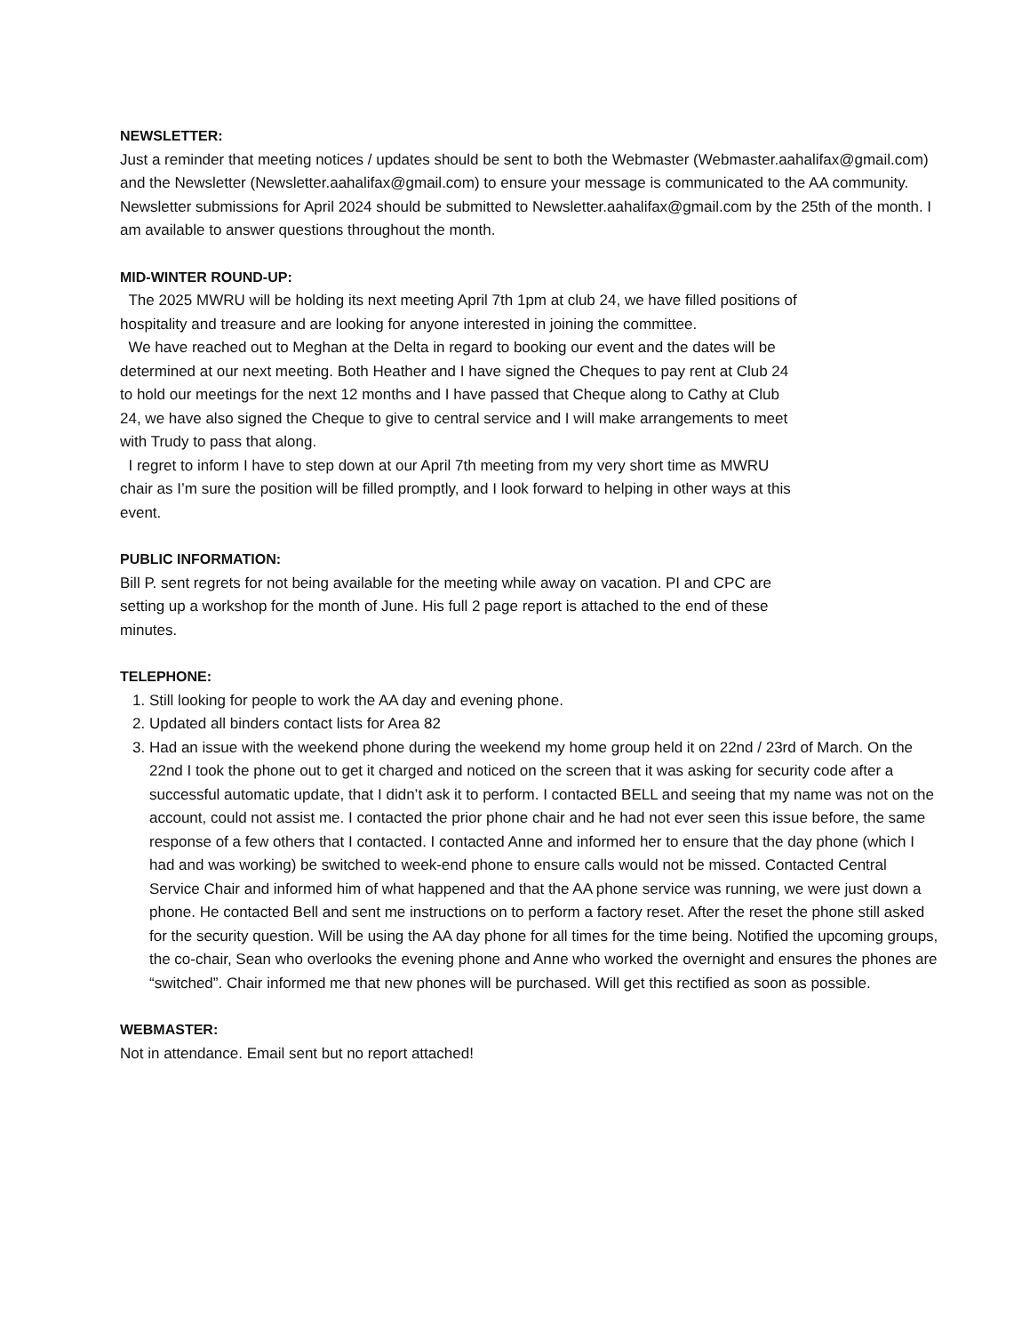NEWSLETTER:
Just a reminder that meeting notices / updates should be sent to both the Webmaster (Webmaster.aahalifax@gmail.com) and the Newsletter (Newsletter.aahalifax@gmail.com) to ensure your message is communicated to the AA community. Newsletter submissions for April 2024 should be submitted to Newsletter.aahalifax@gmail.com by the 25th of the month. I am available to answer questions throughout the month.
MID-WINTER ROUND-UP:
The 2025 MWRU will be holding its next meeting April 7th 1pm at club 24, we have filled positions of hospitality and treasure and are looking for anyone interested in joining the committee.
We have reached out to Meghan at the Delta in regard to booking our event and the dates will be determined at our next meeting. Both Heather and I have signed the Cheques to pay rent at Club 24 to hold our meetings for the next 12 months and I have passed that Cheque along to Cathy at Club 24, we have also signed the Cheque to give to central service and I will make arrangements to meet with Trudy to pass that along.
I regret to inform I have to step down at our April 7th meeting from my very short time as MWRU chair as I’m sure the position will be filled promptly, and I look forward to helping in other ways at this event.
PUBLIC INFORMATION:
Bill P. sent regrets for not being available for the meeting while away on vacation. PI and CPC are setting up a workshop for the month of June. His full 2 page report is attached to the end of these minutes.
TELEPHONE:
1. Still looking for people to work the AA day and evening phone.
2. Updated all binders contact lists for Area 82
3. Had an issue with the weekend phone during the weekend my home group held it on 22nd / 23rd of March. On the 22nd I took the phone out to get it charged and noticed on the screen that it was asking for security code after a successful automatic update, that I didn’t ask it to perform. I contacted BELL and seeing that my name was not on the account, could not assist me. I contacted the prior phone chair and he had not ever seen this issue before, the same response of a few others that I contacted. I contacted Anne and informed her to ensure that the day phone (which I had and was working) be switched to week-end phone to ensure calls would not be missed. Contacted Central Service Chair and informed him of what happened and that the AA phone service was running, we were just down a phone. He contacted Bell and sent me instructions on to perform a factory reset. After the reset the phone still asked for the security question. Will be using the AA day phone for all times for the time being. Notified the upcoming groups, the co-chair, Sean who overlooks the evening phone and Anne who worked the overnight and ensures the phones are “switched”. Chair informed me that new phones will be purchased. Will get this rectified as soon as possible.
WEBMASTER:
Not in attendance. Email sent but no report attached!